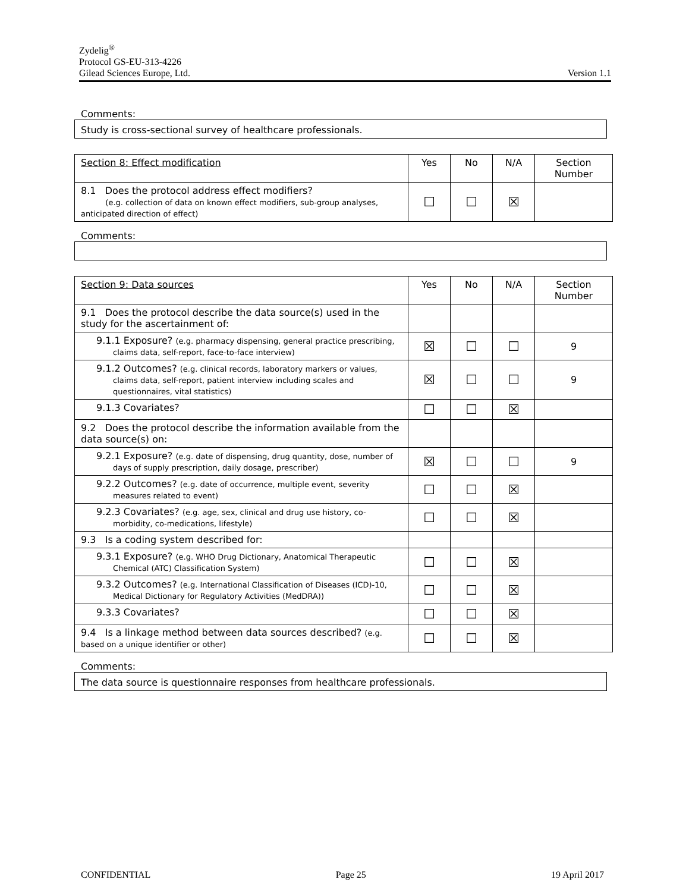Zydelig<sup>®</sup>
Protocol GS-EU-313-4226
Gilead Sciences Europe, Ltd.
Version 1.1
Comments:
Study is cross-sectional survey of healthcare professionals.
| Section 8: Effect modification | Yes | No | N/A | Section Number |
| 8.1 Does the protocol address effect modifiers? (e.g. collection of data on known effect modifiers, sub-group analyses, anticipated direction of effect) | ☐ | ☐ | ☒ | |
Comments:
| Section 9: Data sources | Yes | No | N/A | Section Number |
| 9.1 Does the protocol describe the data source(s) used in the study for the ascertainment of: | | | | |
| 9.1.1 Exposure? (e.g. pharmacy dispensing, general practice prescribing, claims data, self-report, face-to-face interview) | ☒ | ☐ | ☐ | 9 |
| 9.1.2 Outcomes? (e.g. clinical records, laboratory markers or values, claims data, self-report, patient interview including scales and questionnaires, vital statistics) | ☒ | ☐ | ☐ | 9 |
| 9.1.3 Covariates? | ☐ | ☐ | ☒ | |
| 9.2 Does the protocol describe the information available from the data source(s) on: | | | | |
| 9.2.1 Exposure? (e.g. date of dispensing, drug quantity, dose, number of days of supply prescription, daily dosage, prescriber) | ☒ | ☐ | ☐ | 9 |
| 9.2.2 Outcomes? (e.g. date of occurrence, multiple event, severity measures related to event) | ☐ | ☐ | ☒ | |
| 9.2.3 Covariates? (e.g. age, sex, clinical and drug use history, co-morbidity, co-medications, lifestyle) | ☐ | ☐ | ☒ | |
| 9.3 Is a coding system described for: | | | | |
| 9.3.1 Exposure? (e.g. WHO Drug Dictionary, Anatomical Therapeutic Chemical (ATC) Classification System) | ☐ | ☐ | ☒ | |
| 9.3.2 Outcomes? (e.g. International Classification of Diseases (ICD)-10, Medical Dictionary for Regulatory Activities (MedDRA)) | ☐ | ☐ | ☒ | |
| 9.3.3 Covariates? | ☐ | ☐ | ☒ | |
| 9.4 Is a linkage method between data sources described? (e.g. based on a unique identifier or other) | ☐ | ☐ | ☒ | |
Comments:
The data source is questionnaire responses from healthcare professionals.
CONFIDENTIAL Page 25 19 April 2017